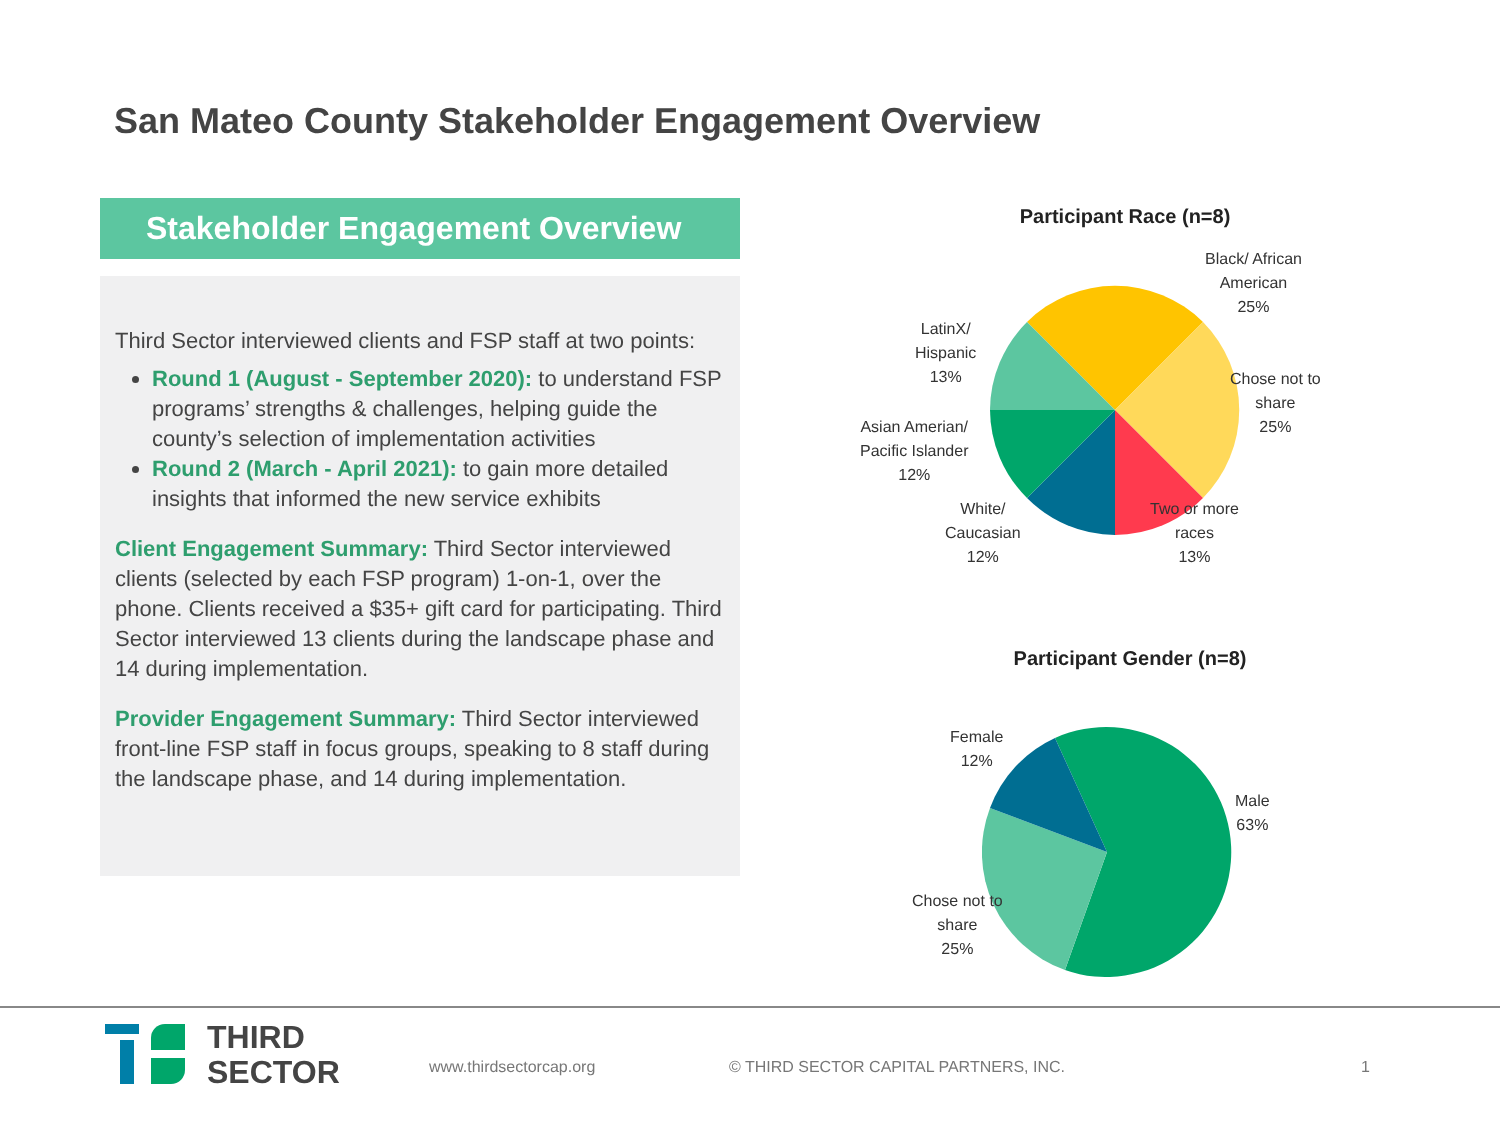San Mateo County Stakeholder Engagement Overview
Stakeholder Engagement Overview
Third Sector interviewed clients and FSP staff at two points:
Round 1 (August - September 2020): to understand FSP programs’ strengths & challenges, helping guide the county’s selection of implementation activities
Round 2 (March - April 2021): to gain more detailed insights that informed the new service exhibits
Client Engagement Summary: Third Sector interviewed clients (selected by each FSP program) 1-on-1, over the phone. Clients received a $35+ gift card for participating. Third Sector interviewed 13 clients during the landscape phase and 14 during implementation.
Provider Engagement Summary: Third Sector interviewed front-line FSP staff in focus groups, speaking to 8 staff during the landscape phase, and 14 during implementation.
Participant Race (n=8)
Black/ African
American
25%
Chose not to
share
25%
Two or more
races
13%
White/
Caucasian
12%
Asian Amerian/
Pacific Islander
12%
LatinX/
Hispanic
13%
Participant Gender (n=8)
Female
12%
Male
63%
Chose not to
share
25%
THIRD
SECTOR
www.thirdsectorcap.org
© THIRD SECTOR CAPITAL PARTNERS, INC.
1